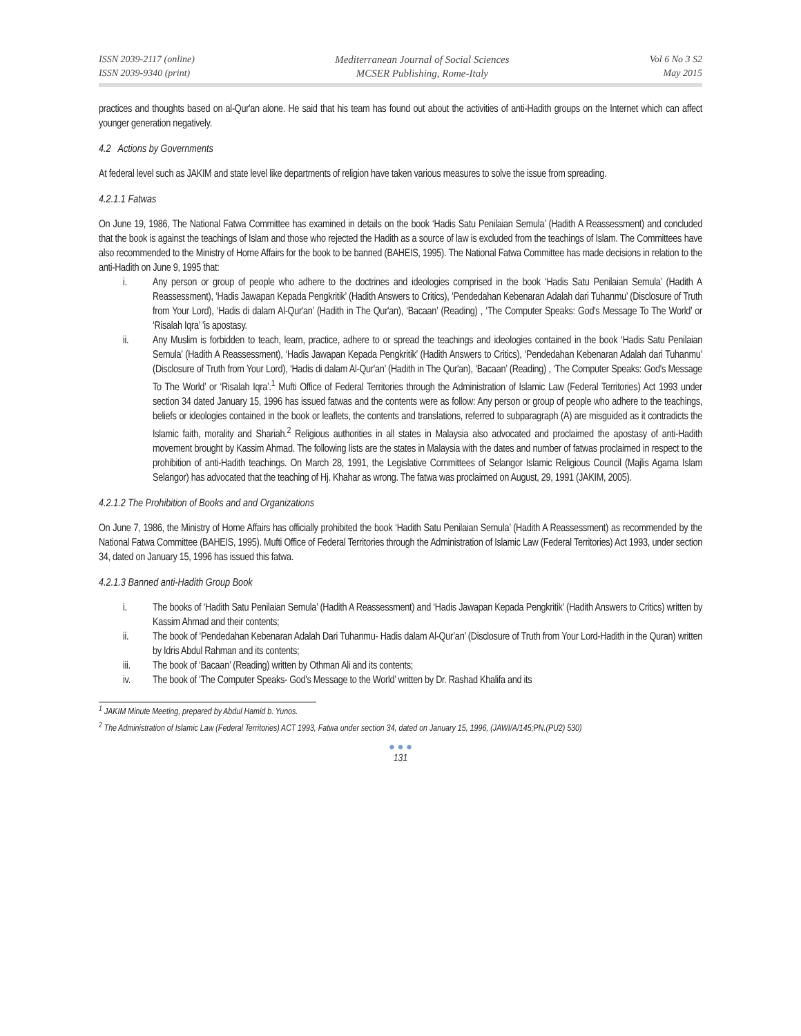ISSN 2039-2117 (online)
ISSN 2039-9340 (print)
Mediterranean Journal of Social Sciences
MCSER Publishing, Rome-Italy
Vol 6 No 3 S2
May 2015
practices and thoughts based on al-Qur'an alone. He said that his team has found out about the activities of anti-Hadith groups on the Internet which can affect younger generation negatively.
4.2 Actions by Governments
At federal level such as JAKIM and state level like departments of religion have taken various measures to solve the issue from spreading.
4.2.1.1 Fatwas
On June 19, 1986, The National Fatwa Committee has examined in details on the book ‘Hadis Satu Penilaian Semula’ (Hadith A Reassessment) and concluded that the book is against the teachings of Islam and those who rejected the Hadith as a source of law is excluded from the teachings of Islam. The Committees have also recommended to the Ministry of Home Affairs for the book to be banned (BAHEIS, 1995). The National Fatwa Committee has made decisions in relation to the anti-Hadith on June 9, 1995 that:
i. Any person or group of people who adhere to the doctrines and ideologies comprised in the book ‘Hadis Satu Penilaian Semula’ (Hadith A Reassessment), ‘Hadis Jawapan Kepada Pengkritik’ (Hadith Answers to Critics), ‘Pendedahan Kebenaran Adalah dari Tuhanmu’ (Disclosure of Truth from Your Lord), ‘Hadis di dalam Al-Qur'an’ (Hadith in The Qur'an), ‘Bacaan’ (Reading) , ‘The Computer Speaks: God's Message To The World’ or ‘Risalah Iqra’ 'is apostasy.
ii. Any Muslim is forbidden to teach, learn, practice, adhere to or spread the teachings and ideologies contained in the book ‘Hadis Satu Penilaian Semula’ (Hadith A Reassessment), ‘Hadis Jawapan Kepada Pengkritik’ (Hadith Answers to Critics), ‘Pendedahan Kebenaran Adalah dari Tuhanmu’ (Disclosure of Truth from Your Lord), ‘Hadis di dalam Al-Qur'an’ (Hadith in The Qur'an), ‘Bacaan’ (Reading) , ‘The Computer Speaks: God's Message To The World’ or ‘Risalah Iqra’.<sup>1</sup> Mufti Office of Federal Territories through the Administration of Islamic Law (Federal Territories) Act 1993 under section 34 dated January 15, 1996 has issued fatwas and the contents were as follow: Any person or group of people who adhere to the teachings, beliefs or ideologies contained in the book or leaflets, the contents and translations, referred to subparagraph (A) are misguided as it contradicts the Islamic faith, morality and Shariah.<sup>2</sup> Religious authorities in all states in Malaysia also advocated and proclaimed the apostasy of anti-Hadith movement brought by Kassim Ahmad. The following lists are the states in Malaysia with the dates and number of fatwas proclaimed in respect to the prohibition of anti-Hadith teachings. On March 28, 1991, the Legislative Committees of Selangor Islamic Religious Council (Majlis Agama Islam Selangor) has advocated that the teaching of Hj. Khahar as wrong. The fatwa was proclaimed on August, 29, 1991 (JAKIM, 2005).
4.2.1.2 The Prohibition of Books and and Organizations
On June 7, 1986, the Ministry of Home Affairs has officially prohibited the book ‘Hadith Satu Penilaian Semula’ (Hadith A Reassessment) as recommended by the National Fatwa Committee (BAHEIS, 1995). Mufti Office of Federal Territories through the Administration of Islamic Law (Federal Territories) Act 1993, under section 34, dated on January 15, 1996 has issued this fatwa.
4.2.1.3 Banned anti-Hadith Group Book
i. The books of ‘Hadith Satu Penilaian Semula’ (Hadith A Reassessment) and ‘Hadis Jawapan Kepada Pengkritik’ (Hadith Answers to Critics) written by Kassim Ahmad and their contents;
ii. The book of ‘Pendedahan Kebenaran Adalah Dari Tuhanmu- Hadis dalam Al-Qur’an’ (Disclosure of Truth from Your Lord-Hadith in the Quran) written by Idris Abdul Rahman and its contents;
iii. The book of ‘Bacaan’ (Reading) written by Othman Ali and its contents;
iv. The book of ‘The Computer Speaks- God's Message to the World’ written by Dr. Rashad Khalifa and its
<sup>1</sup> JAKIM Minute Meeting, prepared by Abdul Hamid b. Yunos.
<sup>2</sup> The Administration of Islamic Law (Federal Territories) ACT 1993, Fatwa under section 34, dated on January 15, 1996, (JAWI/A/145;PN.(PU2) 530)
● ● ●
131